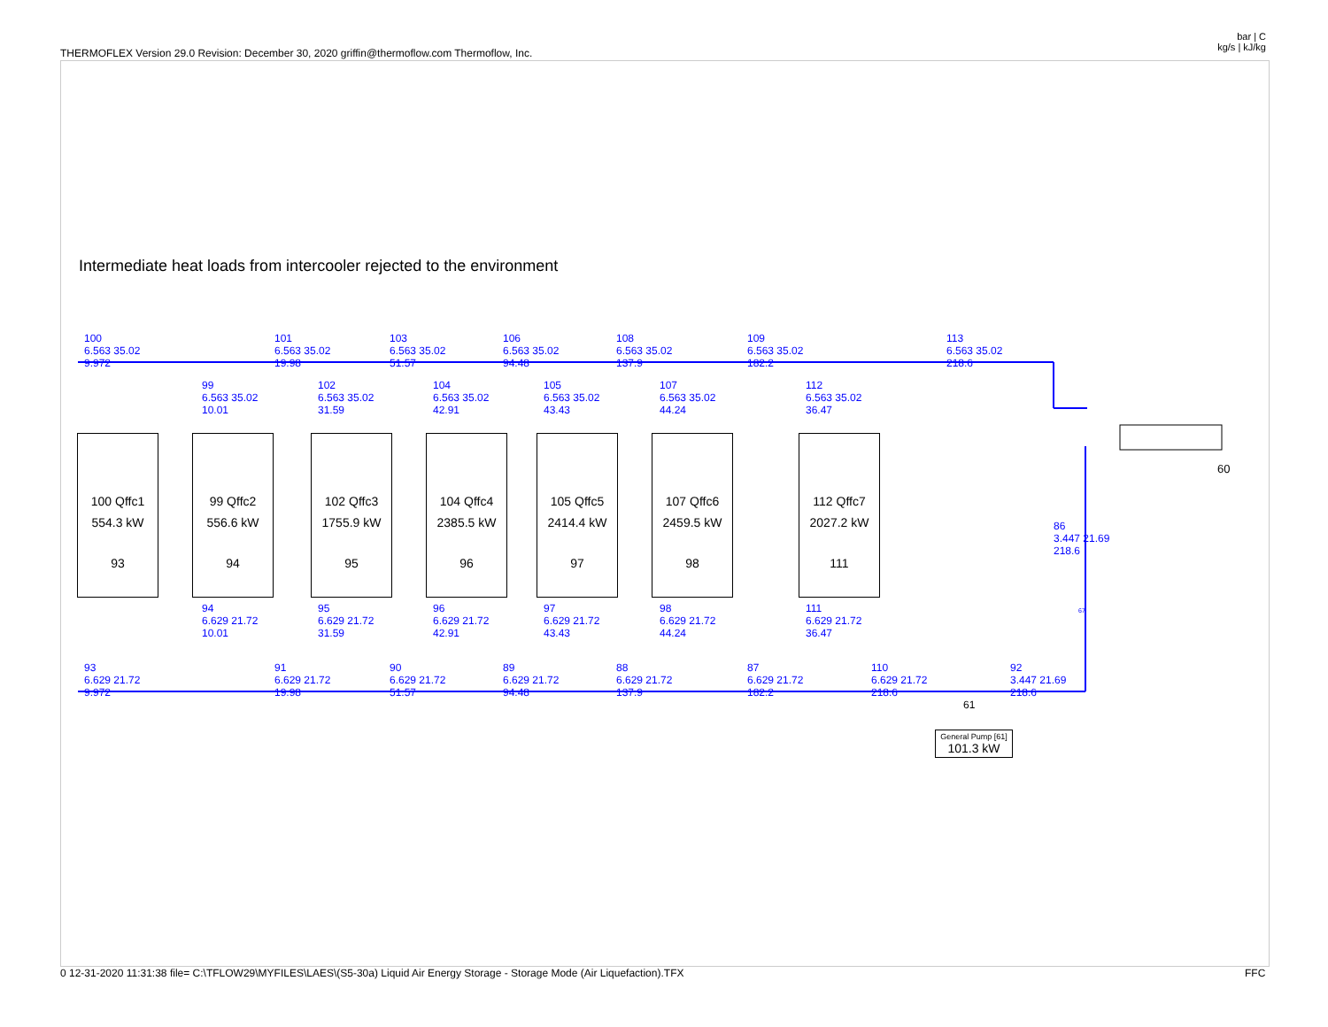THERMOFLEX Version 29.0 Revision: December 30, 2020 griffin@thermoflow.com Thermoflow, Inc.
bar | C
kg/s | kJ/kg
Intermediate heat loads from intercooler rejected to the environment
100 Qffc1
554.3 kW
93
99 Qffc2
556.6 kW
94
102 Qffc3
1755.9 kW
95
104 Qffc4
2385.5 kW
96
105 Qffc5
2414.4 kW
97
107 Qffc6
2459.5 kW
98
112 Qffc7
2027.2 kW
111
100
6.563 35.02
9.972
101
6.563 35.02
19.98
103
6.563 35.02
51.57
106
6.563 35.02
94.48
108
6.563 35.02
137.9
109
6.563 35.02
182.2
113
6.563 35.02
218.6
99
6.563 35.02
10.01
102
6.563 35.02
31.59
104
6.563 35.02
42.91
105
6.563 35.02
43.43
107
6.563 35.02
44.24
112
6.563 35.02
36.47
94
6.629 21.72
10.01
95
6.629 21.72
31.59
96
6.629 21.72
42.91
97
6.629 21.72
43.43
98
6.629 21.72
44.24
111
6.629 21.72
36.47
93
6.629 21.72
9.972
91
6.629 21.72
19.98
90
6.629 21.72
51.57
89
6.629 21.72
94.48
88
6.629 21.72
137.9
87
6.629 21.72
182.2
110
6.629 21.72
218.6
92
3.447 21.69
218.6
86
3.447 21.69
218.6
67
61
60
General Pump [61]
101.3 kW
0 12-31-2020 11:31:38 file= C:\TFLOW29\MYFILES\LAES\(S5-30a) Liquid Air Energy Storage - Storage Mode (Air Liquefaction).TFX
FFC